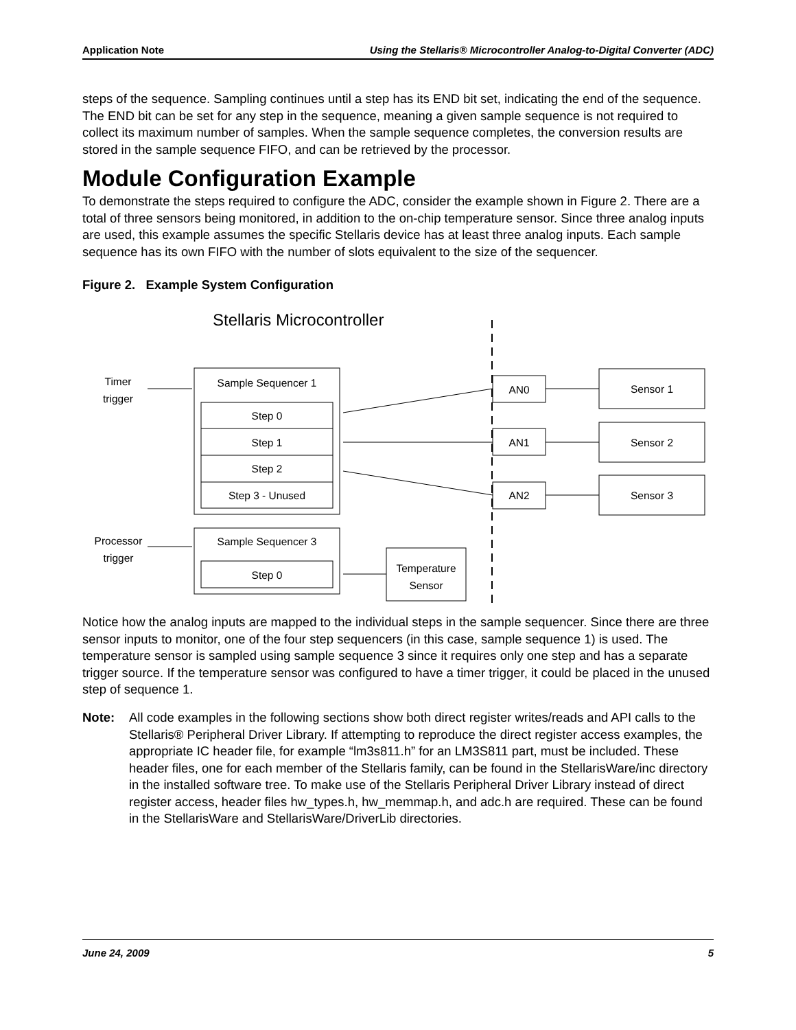Application Note Using the Stellaris® Microcontroller Analog-to-Digital Converter (ADC)
steps of the sequence. Sampling continues until a step has its END bit set, indicating the end of the sequence. The END bit can be set for any step in the sequence, meaning a given sample sequence is not required to collect its maximum number of samples. When the sample sequence completes, the conversion results are stored in the sample sequence FIFO, and can be retrieved by the processor.
Module Configuration Example
To demonstrate the steps required to configure the ADC, consider the example shown in Figure 2. There are a total of three sensors being monitored, in addition to the on-chip temperature sensor. Since three analog inputs are used, this example assumes the specific Stellaris device has at least three analog inputs. Each sample sequence has its own FIFO with the number of slots equivalent to the size of the sequencer.
Figure 2. Example System Configuration
Stellaris Microcontroller
Timer trigger
Processor trigger
Sample Sequencer 1
Step 0
Step 1
Step 2
Step 3 - Unused
Sample Sequencer 3
Step 0
Temperature Sensor
AN0
AN1
AN2
Sensor 1
Sensor 2
Sensor 3
Notice how the analog inputs are mapped to the individual steps in the sample sequencer. Since there are three sensor inputs to monitor, one of the four step sequencers (in this case, sample sequence 1) is used. The temperature sensor is sampled using sample sequence 3 since it requires only one step and has a separate trigger source. If the temperature sensor was configured to have a timer trigger, it could be placed in the unused step of sequence 1.
Note: All code examples in the following sections show both direct register writes/reads and API calls to the Stellaris® Peripheral Driver Library. If attempting to reproduce the direct register access examples, the appropriate IC header file, for example “lm3s811.h” for an LM3S811 part, must be included. These header files, one for each member of the Stellaris family, can be found in the StellarisWare/inc directory in the installed software tree. To make use of the Stellaris Peripheral Driver Library instead of direct register access, header files hw_types.h, hw_memmap.h, and adc.h are required. These can be found in the StellarisWare and StellarisWare/DriverLib directories.
June 24, 2009 5